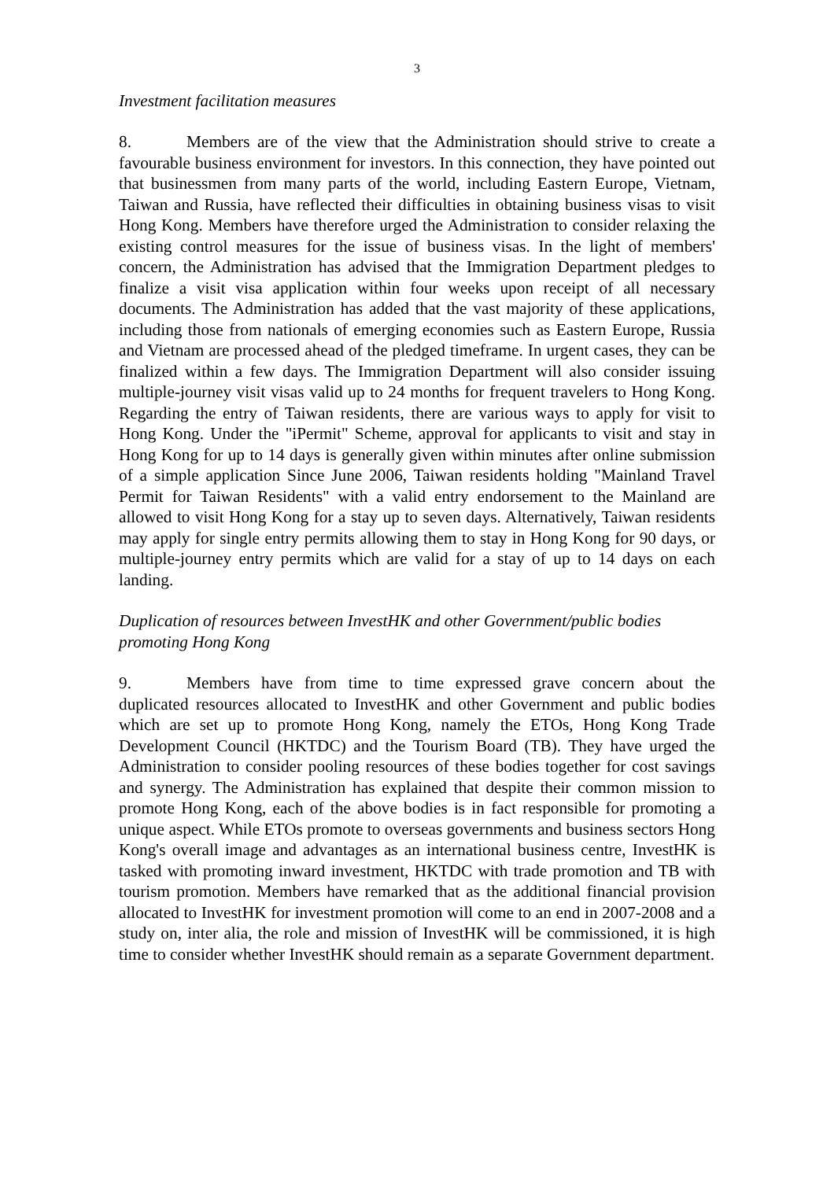3
Investment facilitation measures
8. Members are of the view that the Administration should strive to create a favourable business environment for investors. In this connection, they have pointed out that businessmen from many parts of the world, including Eastern Europe, Vietnam, Taiwan and Russia, have reflected their difficulties in obtaining business visas to visit Hong Kong. Members have therefore urged the Administration to consider relaxing the existing control measures for the issue of business visas. In the light of members' concern, the Administration has advised that the Immigration Department pledges to finalize a visit visa application within four weeks upon receipt of all necessary documents. The Administration has added that the vast majority of these applications, including those from nationals of emerging economies such as Eastern Europe, Russia and Vietnam are processed ahead of the pledged timeframe. In urgent cases, they can be finalized within a few days. The Immigration Department will also consider issuing multiple-journey visit visas valid up to 24 months for frequent travelers to Hong Kong. Regarding the entry of Taiwan residents, there are various ways to apply for visit to Hong Kong. Under the "iPermit" Scheme, approval for applicants to visit and stay in Hong Kong for up to 14 days is generally given within minutes after online submission of a simple application Since June 2006, Taiwan residents holding "Mainland Travel Permit for Taiwan Residents" with a valid entry endorsement to the Mainland are allowed to visit Hong Kong for a stay up to seven days. Alternatively, Taiwan residents may apply for single entry permits allowing them to stay in Hong Kong for 90 days, or multiple-journey entry permits which are valid for a stay of up to 14 days on each landing.
Duplication of resources between InvestHK and other Government/public bodies promoting Hong Kong
9. Members have from time to time expressed grave concern about the duplicated resources allocated to InvestHK and other Government and public bodies which are set up to promote Hong Kong, namely the ETOs, Hong Kong Trade Development Council (HKTDC) and the Tourism Board (TB). They have urged the Administration to consider pooling resources of these bodies together for cost savings and synergy. The Administration has explained that despite their common mission to promote Hong Kong, each of the above bodies is in fact responsible for promoting a unique aspect. While ETOs promote to overseas governments and business sectors Hong Kong's overall image and advantages as an international business centre, InvestHK is tasked with promoting inward investment, HKTDC with trade promotion and TB with tourism promotion. Members have remarked that as the additional financial provision allocated to InvestHK for investment promotion will come to an end in 2007-2008 and a study on, inter alia, the role and mission of InvestHK will be commissioned, it is high time to consider whether InvestHK should remain as a separate Government department.